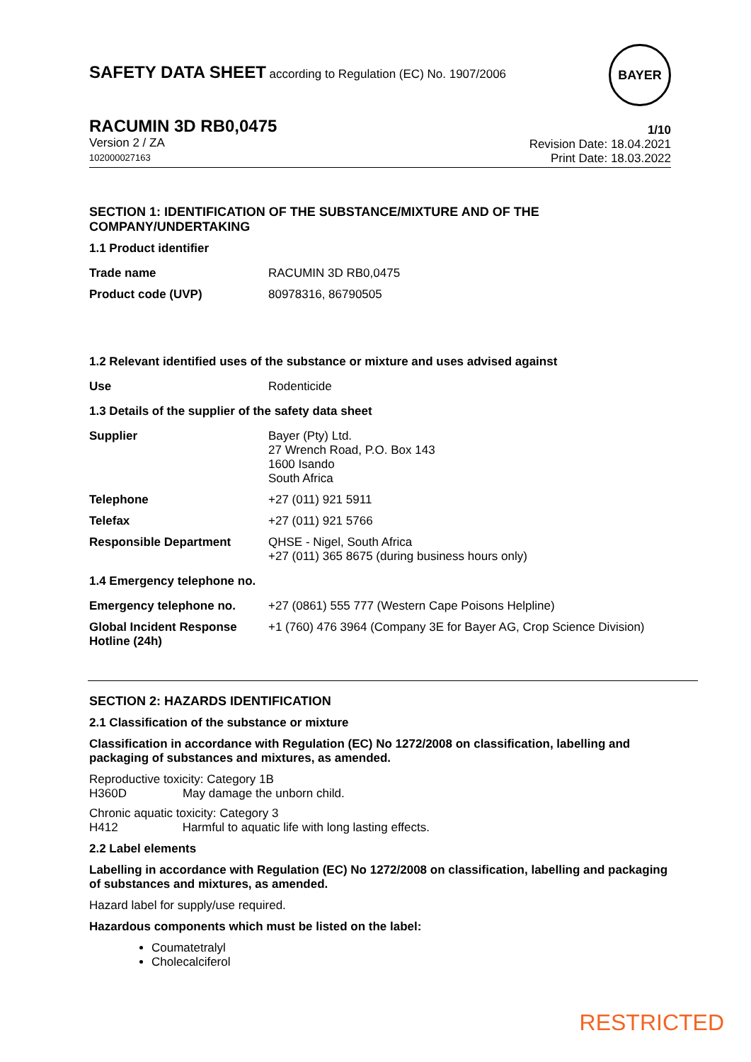SAFETY DATA SHEET according to Regulation (EC) No. 1907/2006
BAYER
RACUMIN 3D RB0,0475
Version 2 / ZA
102000027163
1/10
Revision Date: 18.04.2021
Print Date: 18.03.2022
SECTION 1: IDENTIFICATION OF THE SUBSTANCE/MIXTURE AND OF THE COMPANY/UNDERTAKING
1.1 Product identifier
| Trade name | RACUMIN 3D RB0,0475 |
| Product code (UVP) | 80978316, 86790505 |
1.2 Relevant identified uses of the substance or mixture and uses advised against
| Use | Rodenticide |
1.3 Details of the supplier of the safety data sheet
| Supplier | Bayer (Pty) Ltd. 27 Wrench Road, P.O. Box 143 1600 Isando South Africa |
| Telephone | +27 (011) 921 5911 |
| Telefax | +27 (011) 921 5766 |
| Responsible Department | QHSE - Nigel, South Africa +27 (011) 365 8675 (during business hours only) |
1.4 Emergency telephone no.
| Emergency telephone no. | +27 (0861) 555 777 (Western Cape Poisons Helpline) |
| Global Incident Response Hotline (24h) | +1 (760) 476 3964 (Company 3E for Bayer AG, Crop Science Division) |
SECTION 2: HAZARDS IDENTIFICATION
2.1 Classification of the substance or mixture
Classification in accordance with Regulation (EC) No 1272/2008 on classification, labelling and packaging of substances and mixtures, as amended.
Reproductive toxicity: Category 1B
H360D May damage the unborn child.
Chronic aquatic toxicity: Category 3
H412 Harmful to aquatic life with long lasting effects.
2.2 Label elements
Labelling in accordance with Regulation (EC) No 1272/2008 on classification, labelling and packaging of substances and mixtures, as amended.
Hazard label for supply/use required.
Hazardous components which must be listed on the label:
Coumatetralyl
Cholecalciferol
RESTRICTED